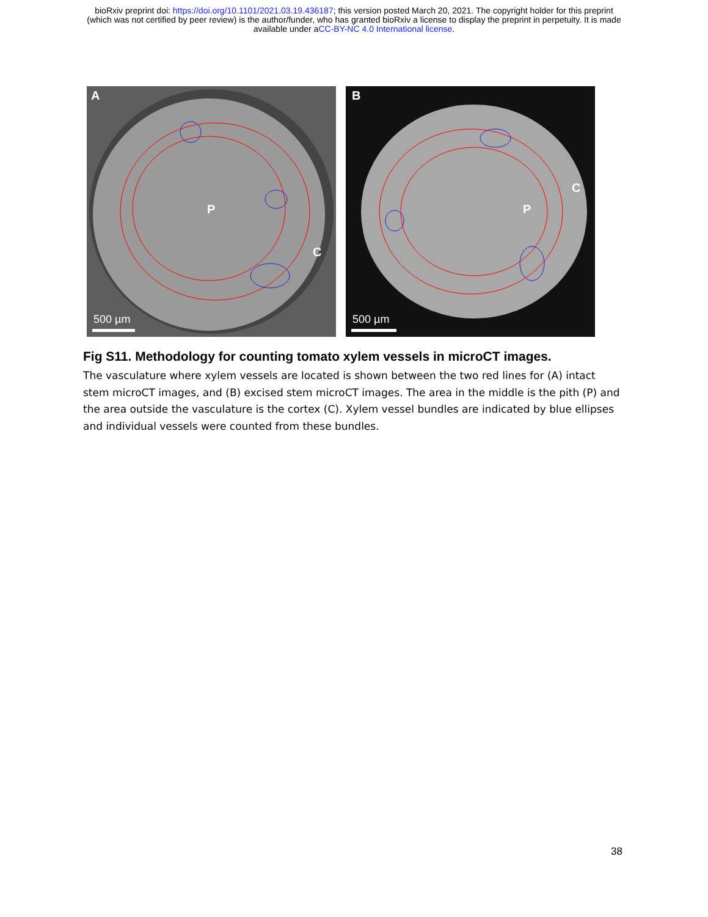bioRxiv preprint doi: https://doi.org/10.1101/2021.03.19.436187; this version posted March 20, 2021. The copyright holder for this preprint
(which was not certified by peer review) is the author/funder, who has granted bioRxiv a license to display the preprint in perpetuity. It is made
available under aCC-BY-NC 4.0 International license.
A
P
C
500 µm
B
P
C
500 µm
Fig S11. Methodology for counting tomato xylem vessels in microCT images.
The vasculature where xylem vessels are located is shown between the two red lines for (A) intact stem microCT images, and (B) excised stem microCT images. The area in the middle is the pith (P) and the area outside the vasculature is the cortex (C). Xylem vessel bundles are indicated by blue ellipses and individual vessels were counted from these bundles.
38